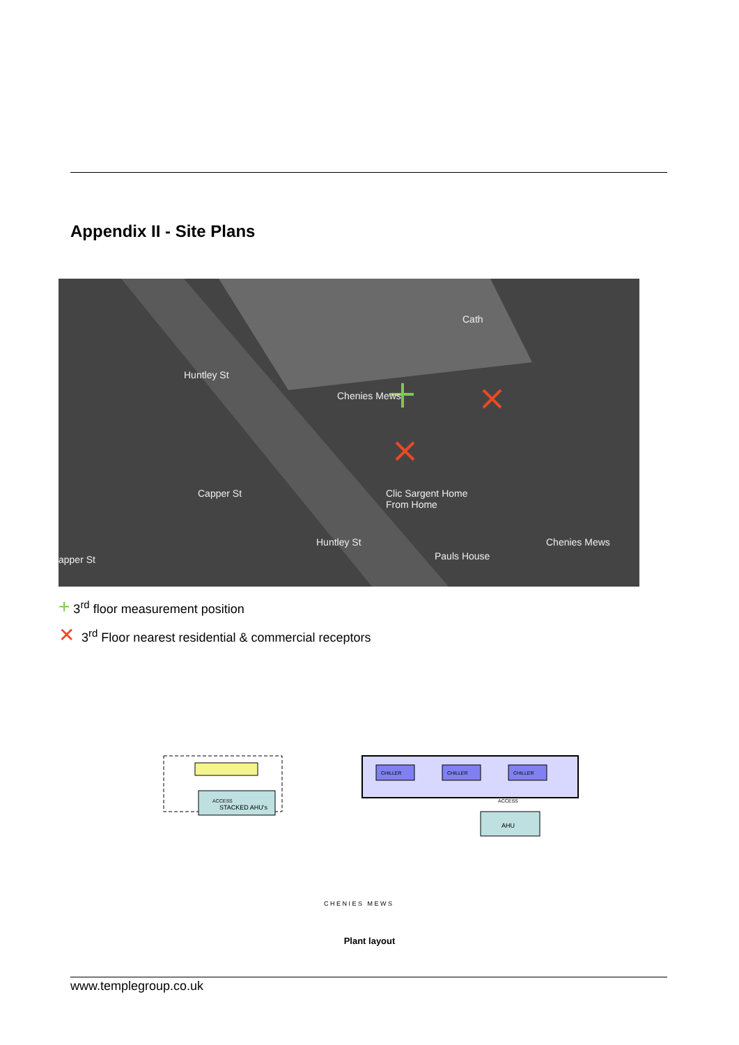Appendix II - Site Plans
Huntley St
Chenies Mews
Capper St
Cath
Clic Sargent Home
From Home
Pauls House
Huntley St Chenies Mews
apper St
+ 3<sup>rd</sup> floor measurement position
✕ 3<sup>rd</sup> Floor nearest residential & commercial receptors
STACKED AHU's
AHU
ACCESS
ACCESS
CHILLER
CHILLER
CHILLER
C H E N I E S M E W S
Plant layout
www.templegroup.co.uk